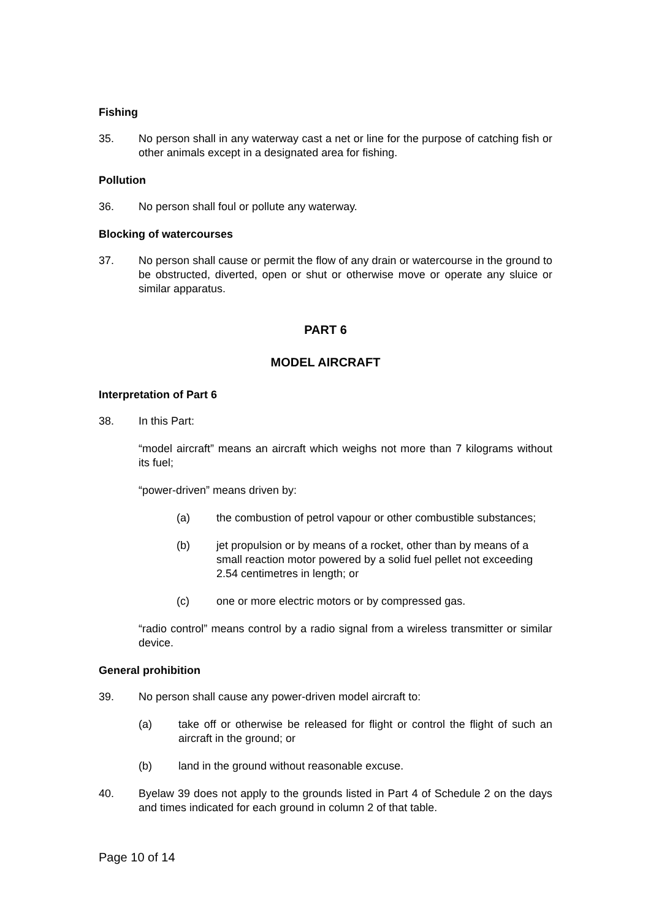Fishing
35. No person shall in any waterway cast a net or line for the purpose of catching fish or other animals except in a designated area for fishing.
Pollution
36. No person shall foul or pollute any waterway.
Blocking of watercourses
37. No person shall cause or permit the flow of any drain or watercourse in the ground to be obstructed, diverted, open or shut or otherwise move or operate any sluice or similar apparatus.
PART 6
MODEL AIRCRAFT
Interpretation of Part 6
38. In this Part:
“model aircraft” means an aircraft which weighs not more than 7 kilograms without its fuel;
“power-driven” means driven by:
(a) the combustion of petrol vapour or other combustible substances;
(b) jet propulsion or by means of a rocket, other than by means of a small reaction motor powered by a solid fuel pellet not exceeding 2.54 centimetres in length; or
(c) one or more electric motors or by compressed gas.
“radio control” means control by a radio signal from a wireless transmitter or similar device.
General prohibition
39. No person shall cause any power-driven model aircraft to:
(a) take off or otherwise be released for flight or control the flight of such an aircraft in the ground; or
(b) land in the ground without reasonable excuse.
40. Byelaw 39 does not apply to the grounds listed in Part 4 of Schedule 2 on the days and times indicated for each ground in column 2 of that table.
Page 10 of 14